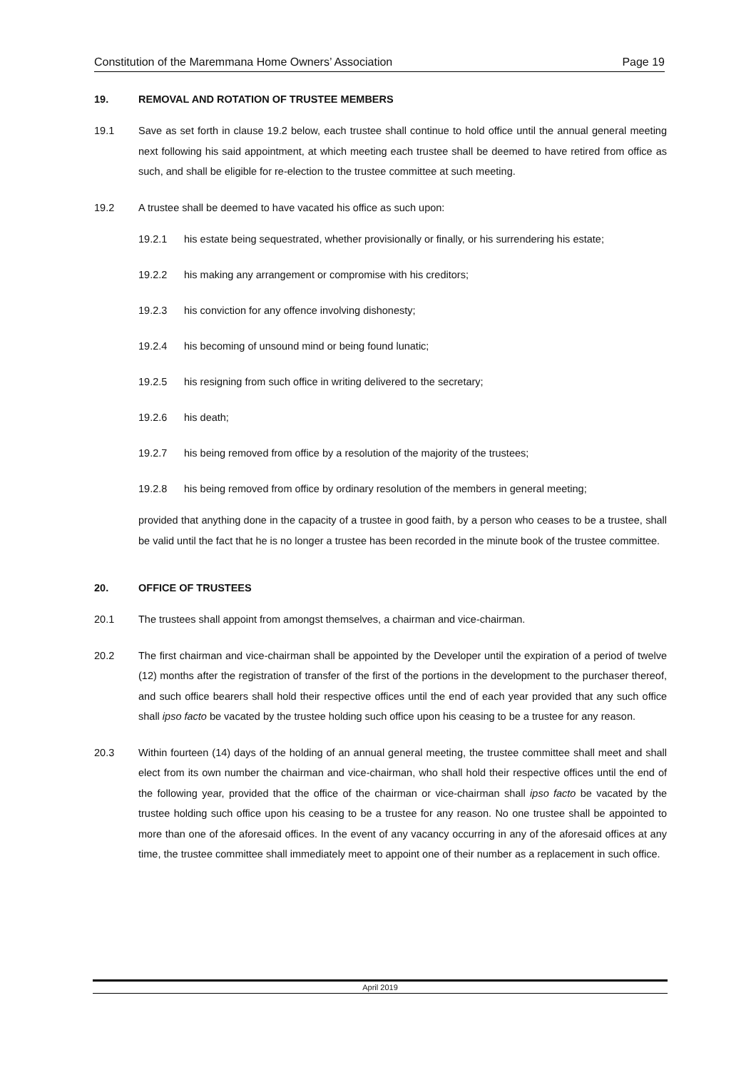Constitution of the Maremmana Home Owners’ Association Page 19
19. REMOVAL AND ROTATION OF TRUSTEE MEMBERS
19.1 Save as set forth in clause 19.2 below, each trustee shall continue to hold office until the annual general meeting next following his said appointment, at which meeting each trustee shall be deemed to have retired from office as such, and shall be eligible for re-election to the trustee committee at such meeting.
19.2 A trustee shall be deemed to have vacated his office as such upon:
19.2.1 his estate being sequestrated, whether provisionally or finally, or his surrendering his estate;
19.2.2 his making any arrangement or compromise with his creditors;
19.2.3 his conviction for any offence involving dishonesty;
19.2.4 his becoming of unsound mind or being found lunatic;
19.2.5 his resigning from such office in writing delivered to the secretary;
19.2.6 his death;
19.2.7 his being removed from office by a resolution of the majority of the trustees;
19.2.8 his being removed from office by ordinary resolution of the members in general meeting;
provided that anything done in the capacity of a trustee in good faith, by a person who ceases to be a trustee, shall be valid until the fact that he is no longer a trustee has been recorded in the minute book of the trustee committee.
20. OFFICE OF TRUSTEES
20.1 The trustees shall appoint from amongst themselves, a chairman and vice-chairman.
20.2 The first chairman and vice-chairman shall be appointed by the Developer until the expiration of a period of twelve (12) months after the registration of transfer of the first of the portions in the development to the purchaser thereof, and such office bearers shall hold their respective offices until the end of each year provided that any such office shall ipso facto be vacated by the trustee holding such office upon his ceasing to be a trustee for any reason.
20.3 Within fourteen (14) days of the holding of an annual general meeting, the trustee committee shall meet and shall elect from its own number the chairman and vice-chairman, who shall hold their respective offices until the end of the following year, provided that the office of the chairman or vice-chairman shall ipso facto be vacated by the trustee holding such office upon his ceasing to be a trustee for any reason. No one trustee shall be appointed to more than one of the aforesaid offices. In the event of any vacancy occurring in any of the aforesaid offices at any time, the trustee committee shall immediately meet to appoint one of their number as a replacement in such office.
April 2019